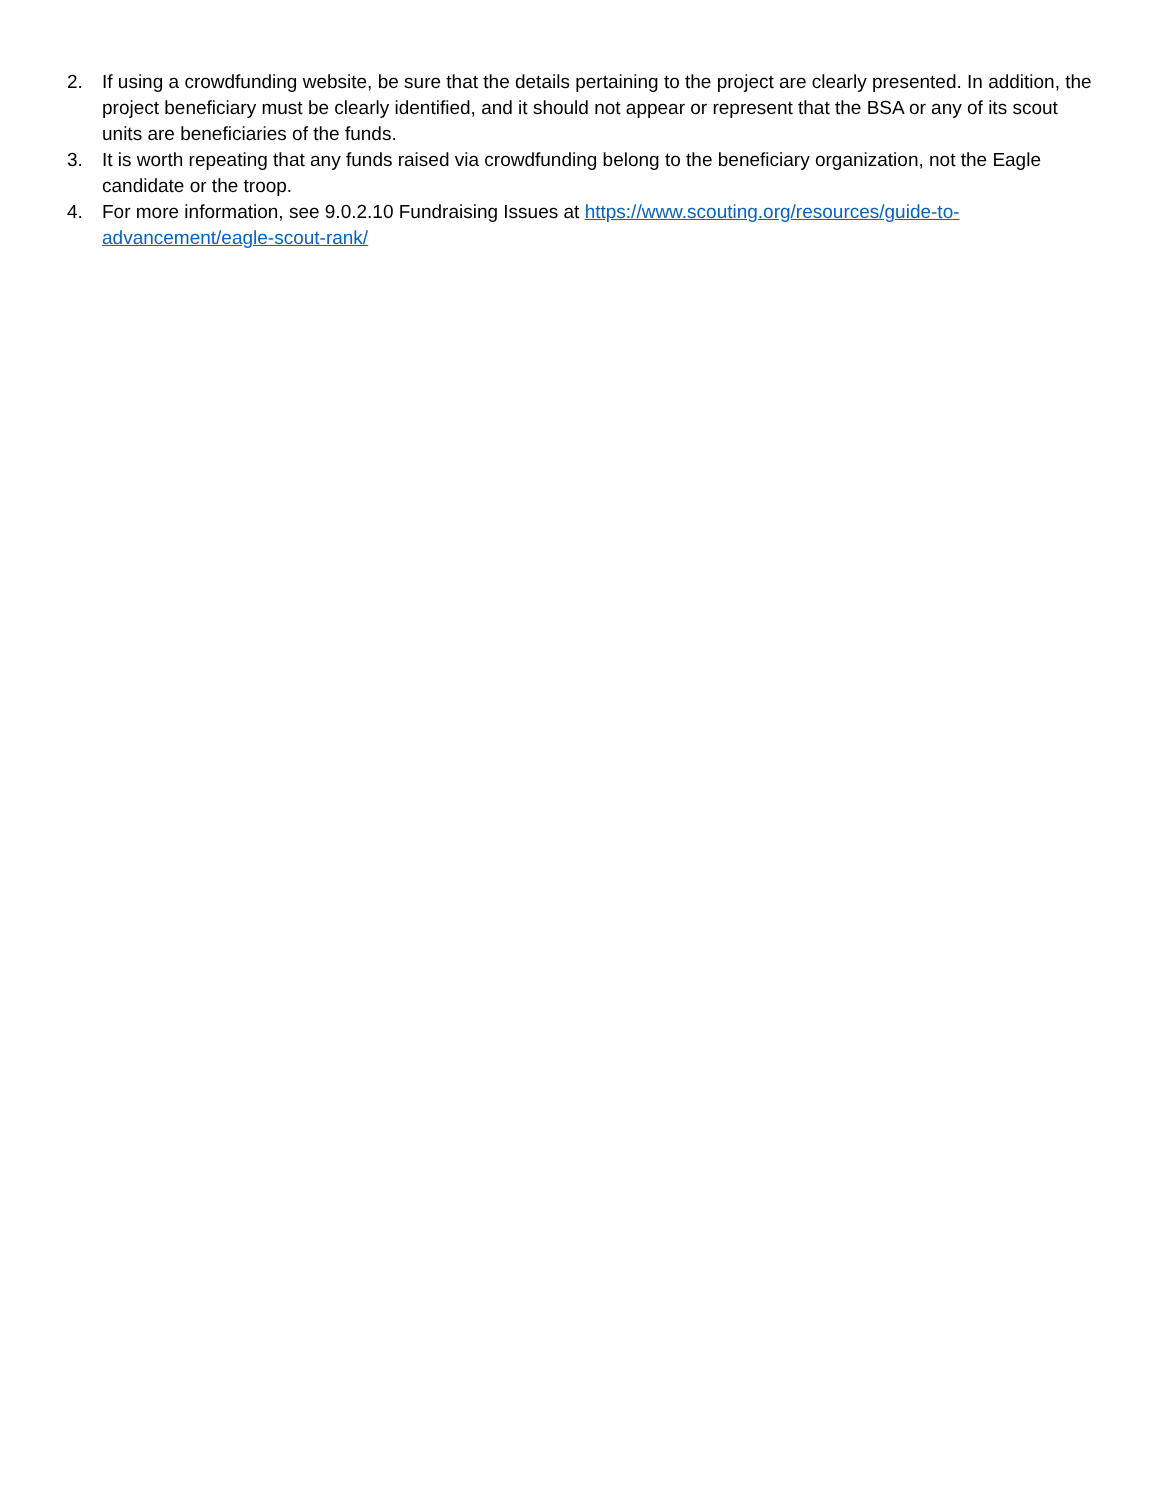2. If using a crowdfunding website, be sure that the details pertaining to the project are clearly presented. In addition, the project beneficiary must be clearly identified, and it should not appear or represent that the BSA or any of its scout units are beneficiaries of the funds.
3. It is worth repeating that any funds raised via crowdfunding belong to the beneficiary organization, not the Eagle candidate or the troop.
4. For more information, see 9.0.2.10 Fundraising Issues at https://www.scouting.org/resources/guide-to-
advancement/eagle-scout-rank/